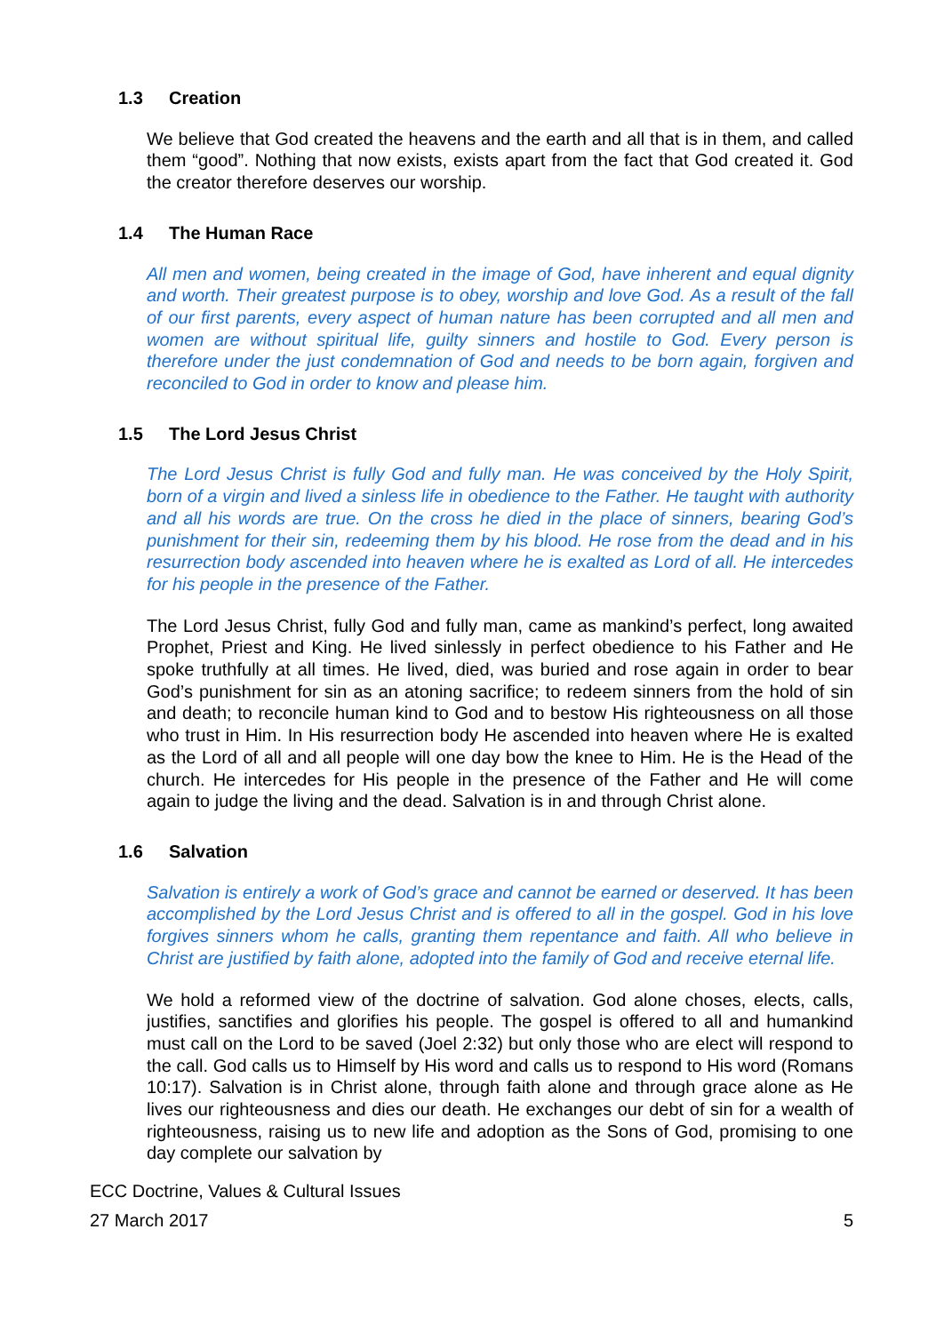1.3 Creation
We believe that God created the heavens and the earth and all that is in them, and called them “good”. Nothing that now exists, exists apart from the fact that God created it. God the creator therefore deserves our worship.
1.4 The Human Race
All men and women, being created in the image of God, have inherent and equal dignity and worth. Their greatest purpose is to obey, worship and love God. As a result of the fall of our first parents, every aspect of human nature has been corrupted and all men and women are without spiritual life, guilty sinners and hostile to God. Every person is therefore under the just condemnation of God and needs to be born again, forgiven and reconciled to God in order to know and please him.
1.5 The Lord Jesus Christ
The Lord Jesus Christ is fully God and fully man. He was conceived by the Holy Spirit, born of a virgin and lived a sinless life in obedience to the Father. He taught with authority and all his words are true. On the cross he died in the place of sinners, bearing God’s punishment for their sin, redeeming them by his blood. He rose from the dead and in his resurrection body ascended into heaven where he is exalted as Lord of all. He intercedes for his people in the presence of the Father.
The Lord Jesus Christ, fully God and fully man, came as mankind’s perfect, long awaited Prophet, Priest and King. He lived sinlessly in perfect obedience to his Father and He spoke truthfully at all times. He lived, died, was buried and rose again in order to bear God’s punishment for sin as an atoning sacrifice; to redeem sinners from the hold of sin and death; to reconcile human kind to God and to bestow His righteousness on all those who trust in Him. In His resurrection body He ascended into heaven where He is exalted as the Lord of all and all people will one day bow the knee to Him. He is the Head of the church. He intercedes for His people in the presence of the Father and He will come again to judge the living and the dead. Salvation is in and through Christ alone.
1.6 Salvation
Salvation is entirely a work of God’s grace and cannot be earned or deserved. It has been accomplished by the Lord Jesus Christ and is offered to all in the gospel. God in his love forgives sinners whom he calls, granting them repentance and faith. All who believe in Christ are justified by faith alone, adopted into the family of God and receive eternal life.
We hold a reformed view of the doctrine of salvation. God alone choses, elects, calls, justifies, sanctifies and glorifies his people. The gospel is offered to all and humankind must call on the Lord to be saved (Joel 2:32) but only those who are elect will respond to the call. God calls us to Himself by His word and calls us to respond to His word (Romans 10:17). Salvation is in Christ alone, through faith alone and through grace alone as He lives our righteousness and dies our death. He exchanges our debt of sin for a wealth of righteousness, raising us to new life and adoption as the Sons of God, promising to one day complete our salvation by
ECC Doctrine, Values & Cultural Issues
27 March 2017 5